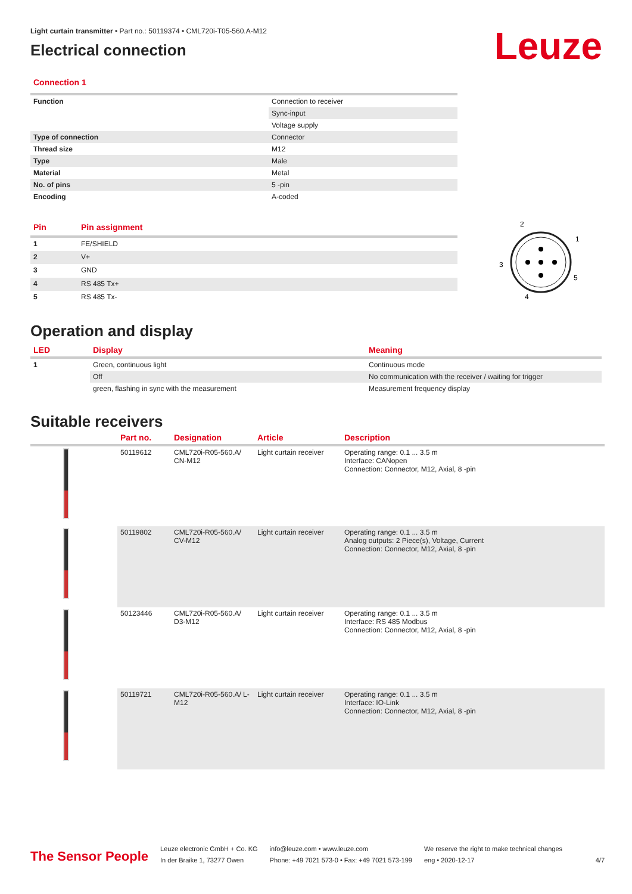Leuze
Light curtain transmitter • Part no.: 50119374 • CML720i-T05-560.A-M12
Electrical connection
Connection 1
| Function | Connection to receiver |
| | Sync-input |
| | Voltage supply |
| Type of connection | Connector |
| Thread size | M12 |
| Type | Male |
| Material | Metal |
| No. of pins | 5 -pin |
| Encoding | A-coded |
| Pin | Pin assignment |
| --- | --- |
| 1 | FE/SHIELD |
| 2 | V+ |
| 3 | GND |
| 4 | RS 485 Tx+ |
| 5 | RS 485 Tx- |
2
1
3
5
4
Operation and display
| LED | Display | Meaning |
| --- | --- | --- |
| 1 | Green, continuous light | Continuous mode |
| | Off | No communication with the receiver / waiting for trigger |
| | green, flashing in sync with the measurement | Measurement frequency display |
Suitable receivers
| | Part no. | Designation | Article | Description |
| --- | --- | --- | --- | --- |
| | 50119612 | CML720i-R05-560.A/ CN-M12 | Light curtain receiver | Operating range: 0.1 ... 3.5 m Interface: CANopen Connection: Connector, M12, Axial, 8 -pin |
| | 50119802 | CML720i-R05-560.A/ CV-M12 | Light curtain receiver | Operating range: 0.1 ... 3.5 m Analog outputs: 2 Piece(s), Voltage, Current Connection: Connector, M12, Axial, 8 -pin |
| | 50123446 | CML720i-R05-560.A/ D3-M12 | Light curtain receiver | Operating range: 0.1 ... 3.5 m Interface: RS 485 Modbus Connection: Connector, M12, Axial, 8 -pin |
| | 50119721 | CML720i-R05-560.A/ L-M12 | Light curtain receiver | Operating range: 0.1 ... 3.5 m Interface: IO-Link Connection: Connector, M12, Axial, 8 -pin |
The Sensor People
Leuze electronic GmbH + Co. KG
In der Braike 1, 73277 Owen
info@leuze.com • www.leuze.com
Phone: +49 7021 573-0 • Fax: +49 7021 573-199
We reserve the right to make technical changes
eng • 2020-12-17
4/7